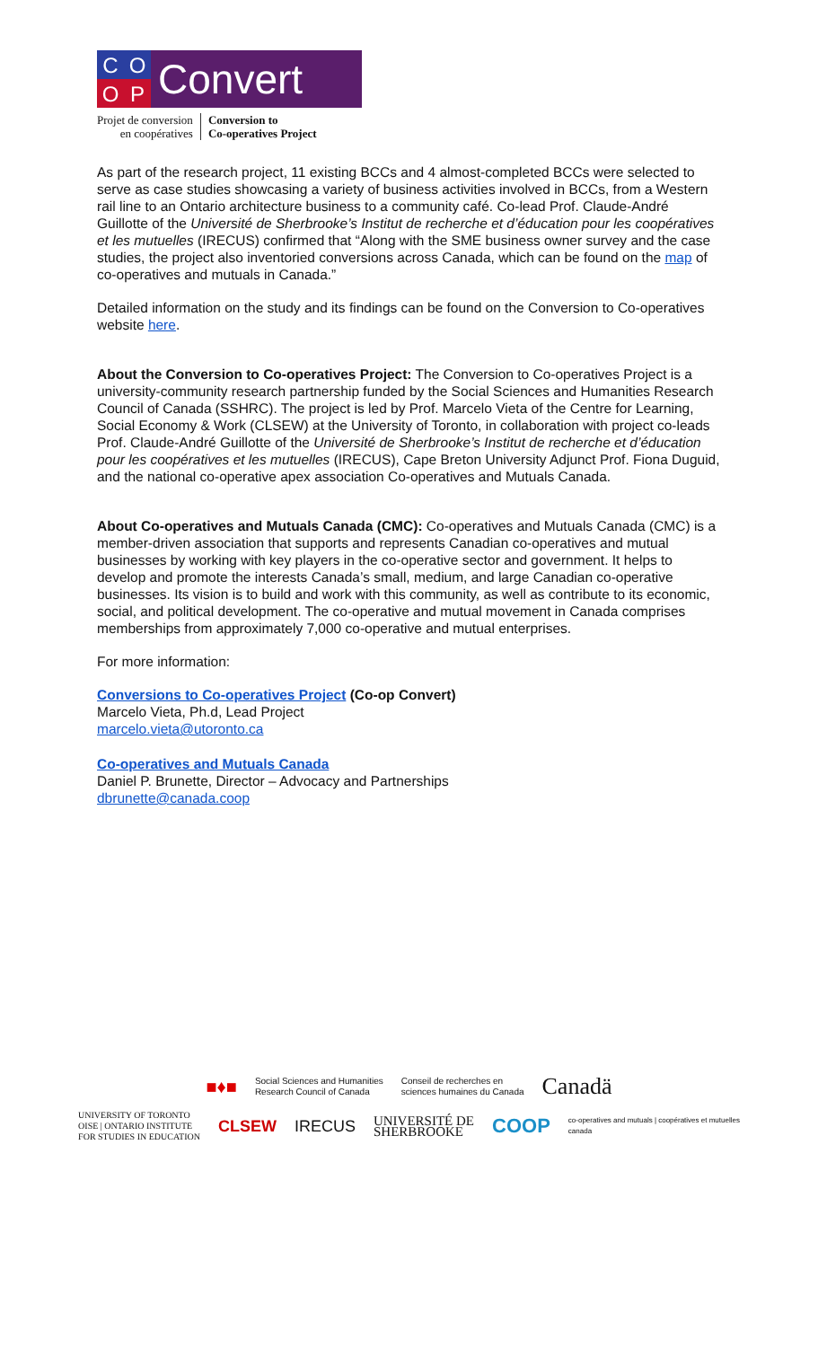COOP
Convert
Projet de conversion
en coopératives
Conversion to
Co-operatives Project
As part of the research project, 11 existing BCCs and 4 almost-completed BCCs were selected to serve as case studies showcasing a variety of business activities involved in BCCs, from a Western rail line to an Ontario architecture business to a community café. Co-lead Prof. Claude-André Guillotte of the Université de Sherbrooke’s Institut de recherche et d’éducation pour les coopératives et les mutuelles (IRECUS) confirmed that “Along with the SME business owner survey and the case studies, the project also inventoried conversions across Canada, which can be found on the map of co-operatives and mutuals in Canada.”
Detailed information on the study and its findings can be found on the Conversion to Co-operatives website here.
About the Conversion to Co-operatives Project: The Conversion to Co-operatives Project is a university-community research partnership funded by the Social Sciences and Humanities Research Council of Canada (SSHRC). The project is led by Prof. Marcelo Vieta of the Centre for Learning, Social Economy & Work (CLSEW) at the University of Toronto, in collaboration with project co-leads Prof. Claude-André Guillotte of the Université de Sherbrooke’s Institut de recherche et d’éducation pour les coopératives et les mutuelles (IRECUS), Cape Breton University Adjunct Prof. Fiona Duguid, and the national co-operative apex association Co-operatives and Mutuals Canada.
About Co-operatives and Mutuals Canada (CMC): Co-operatives and Mutuals Canada (CMC) is a member-driven association that supports and represents Canadian co-operatives and mutual businesses by working with key players in the co-operative sector and government. It helps to develop and promote the interests Canada’s small, medium, and large Canadian co-operative businesses. Its vision is to build and work with this community, as well as contribute to its economic, social, and political development. The co-operative and mutual movement in Canada comprises memberships from approximately 7,000 co-operative and mutual enterprises.
For more information:
Conversions to Co-operatives Project (Co-op Convert)
Marcelo Vieta, Ph.d, Lead Project
marcelo.vieta@utoronto.ca
Co-operatives and Mutuals Canada
Daniel P. Brunette, Director – Advocacy and Partnerships
dbrunette@canada.coop
■♦■ Social Sciences and Humanities
Research Council of Canada Conseil de recherches en
sciences humaines du Canada Canadä
UNIVERSITY OF TORONTO
OISE | ONTARIO INSTITUTE
FOR STUDIES IN EDUCATION CLSEW IRECUS UNIVERSITÉ DE
SHERBROOKE COOP co-operatives and mutuals | coopératives et mutuelles
canada